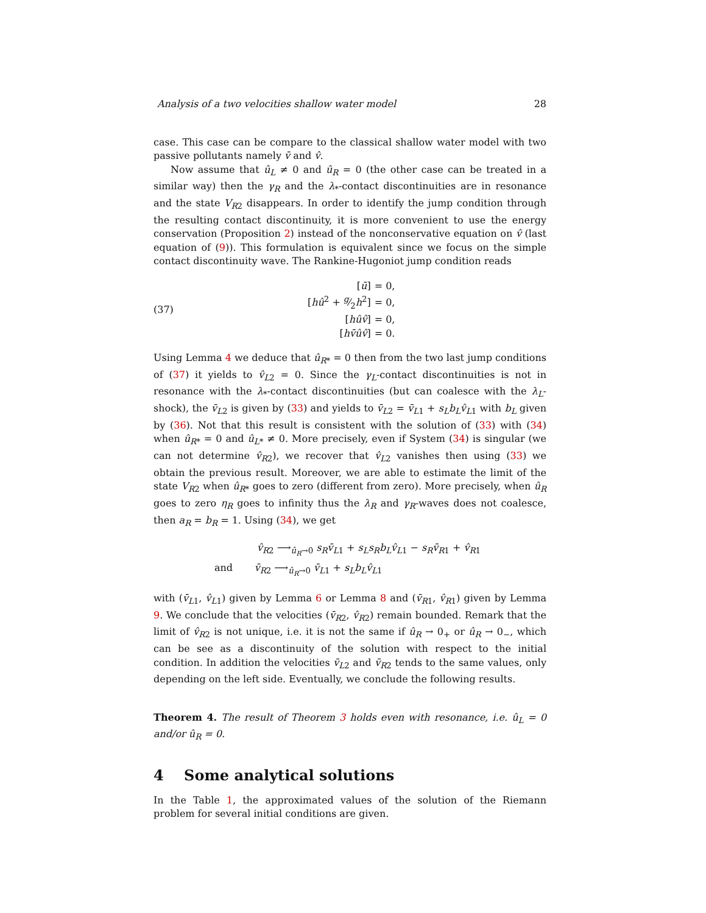Analysis of a two velocities shallow water model 28
case. This case can be compare to the classical shallow water model with two passive pollutants namely v̄ and v̂.
Now assume that û<sub>L</sub> ≠ 0 and û<sub>R</sub> = 0 (the other case can be treated in a similar way) then the γ<sub>R</sub> and the λ<sub>*</sub>-contact discontinuities are in resonance and the state V<sub>R2</sub> disappears. In order to identify the jump condition through the resulting contact discontinuity, it is more convenient to use the energy conservation (Proposition 2) instead of the nonconservative equation on v̂ (last equation of (9)). This formulation is equivalent since we focus on the simple contact discontinuity wave. The Rankine-Hugoniot jump condition reads
(37)
| [ ū ] | = 0, |
| [ hû<sup>2</sup> + g⁄2 h<sup>2</sup>] | = 0, |
| [ hûv̂ ] | = 0, |
| [ hv̄ûv̂ ] | = 0. |
Using Lemma 4 we deduce that û<sub>R*</sub> = 0 then from the two last jump conditions of (37) it yields to v̂<sub>L2</sub> = 0. Since the γ<sub>L</sub>-contact discontinuities is not in resonance with the λ<sub>*</sub>-contact discontinuities (but can coalesce with the λ<sub>L</sub>-shock), the v̄<sub>L2</sub> is given by (33) and yields to v̄<sub>L2</sub> = v̄<sub>L1</sub> + s<sub>L</sub>b<sub>L</sub>v̂<sub>L1</sub> with b<sub>L</sub> given by (36). Not that this result is consistent with the solution of (33) with (34) when û<sub>R*</sub> = 0 and û<sub>L*</sub> ≠ 0. More precisely, even if System (34) is singular (we can not determine v̂<sub>R2</sub>), we recover that v̂<sub>L2</sub> vanishes then using (33) we obtain the previous result. Moreover, we are able to estimate the limit of the state V<sub>R2</sub> when û<sub>R*</sub> goes to zero (different from zero). More precisely, when û<sub>R</sub> goes to zero η<sub>R</sub> goes to infinity thus the λ<sub>R</sub> and γ<sub>R</sub>-waves does not coalesce, then a<sub>R</sub> = b<sub>R</sub> = 1. Using (34), we get
v̂<sub>R2</sub> ⟶<sub>û<sub>R</sub>→0</sub> s<sub>R</sub>v̄<sub>L1</sub> + s<sub>L</sub>s<sub>R</sub>b<sub>L</sub>v̂<sub>L1</sub> − s<sub>R</sub>v̄<sub>R1</sub> + v̂<sub>R1</sub>
and v̄<sub>R2</sub> ⟶<sub>û<sub>R</sub>→0</sub> v̄<sub>L1</sub> + s<sub>L</sub>b<sub>L</sub>v̂<sub>L1</sub>
with (v̄<sub>L1</sub>, v̂<sub>L1</sub>) given by Lemma 6 or Lemma 8 and (v̄<sub>R1</sub>, v̂<sub>R1</sub>) given by Lemma 9. We conclude that the velocities (v̄<sub>R2</sub>, v̂<sub>R2</sub>) remain bounded. Remark that the limit of v̂<sub>R2</sub> is not unique, i.e. it is not the same if û<sub>R</sub> → 0<sub>+</sub> or û<sub>R</sub> → 0<sub>−</sub>, which can be see as a discontinuity of the solution with respect to the initial condition. In addition the velocities v̄<sub>L2</sub> and v̄<sub>R2</sub> tends to the same values, only depending on the left side. Eventually, we conclude the following results.
Theorem 4. The result of Theorem 3 holds even with resonance, i.e. û<sub>L</sub> = 0 and/or û<sub>R</sub> = 0.
4 Some analytical solutions
In the Table 1, the approximated values of the solution of the Riemann problem for several initial conditions are given.